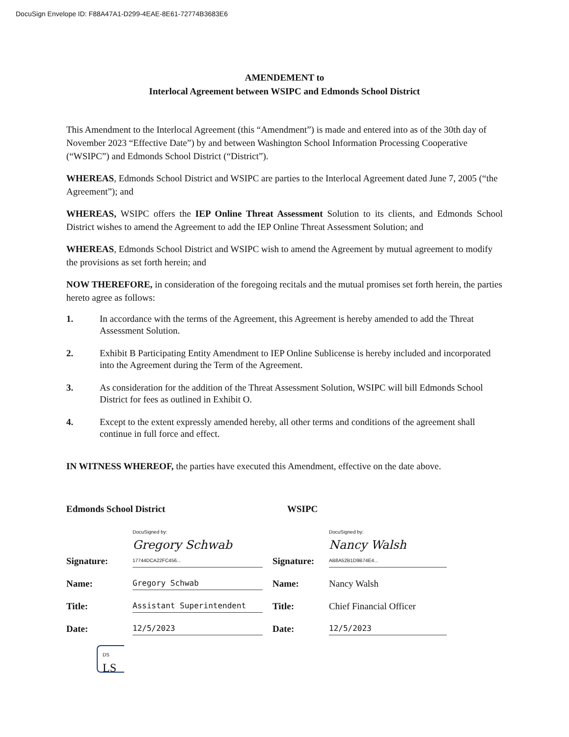DocuSign Envelope ID: F88A47A1-D299-4EAE-8E61-72774B3683E6
AMENDEMENT to
Interlocal Agreement between WSIPC and Edmonds School District
This Amendment to the Interlocal Agreement (this “Amendment”) is made and entered into as of the 30th day of November 2023 “Effective Date”) by and between Washington School Information Processing Cooperative (“WSIPC”) and Edmonds School District (“District”).
WHEREAS, Edmonds School District and WSIPC are parties to the Interlocal Agreement dated June 7, 2005 (“the Agreement”); and
WHEREAS, WSIPC offers the IEP Online Threat Assessment Solution to its clients, and Edmonds School District wishes to amend the Agreement to add the IEP Online Threat Assessment Solution; and
WHEREAS, Edmonds School District and WSIPC wish to amend the Agreement by mutual agreement to modify the provisions as set forth herein; and
NOW THEREFORE, in consideration of the foregoing recitals and the mutual promises set forth herein, the parties hereto agree as follows:
1. In accordance with the terms of the Agreement, this Agreement is hereby amended to add the Threat Assessment Solution.
2. Exhibit B Participating Entity Amendment to IEP Online Sublicense is hereby included and incorporated into the Agreement during the Term of the Agreement.
3. As consideration for the addition of the Threat Assessment Solution, WSIPC will bill Edmonds School District for fees as outlined in Exhibit O.
4. Except to the extent expressly amended hereby, all other terms and conditions of the agreement shall continue in full force and effect.
IN WITNESS WHEREOF, the parties have executed this Amendment, effective on the date above.
Edmonds School District WSIPC Signature:
DocuSigned by:
Gregory Schwab
17744DCA22FC456...
Signature:
DocuSigned by:
Nancy Walsh
AB8A52B1D9B74E4...
Name:
Gregory Schwab
Name:
Nancy Walsh
Title:
Assistant Superintendent
Title:
Chief Financial Officer
Date:
12/5/2023
Date:
12/5/2023
DS
LS